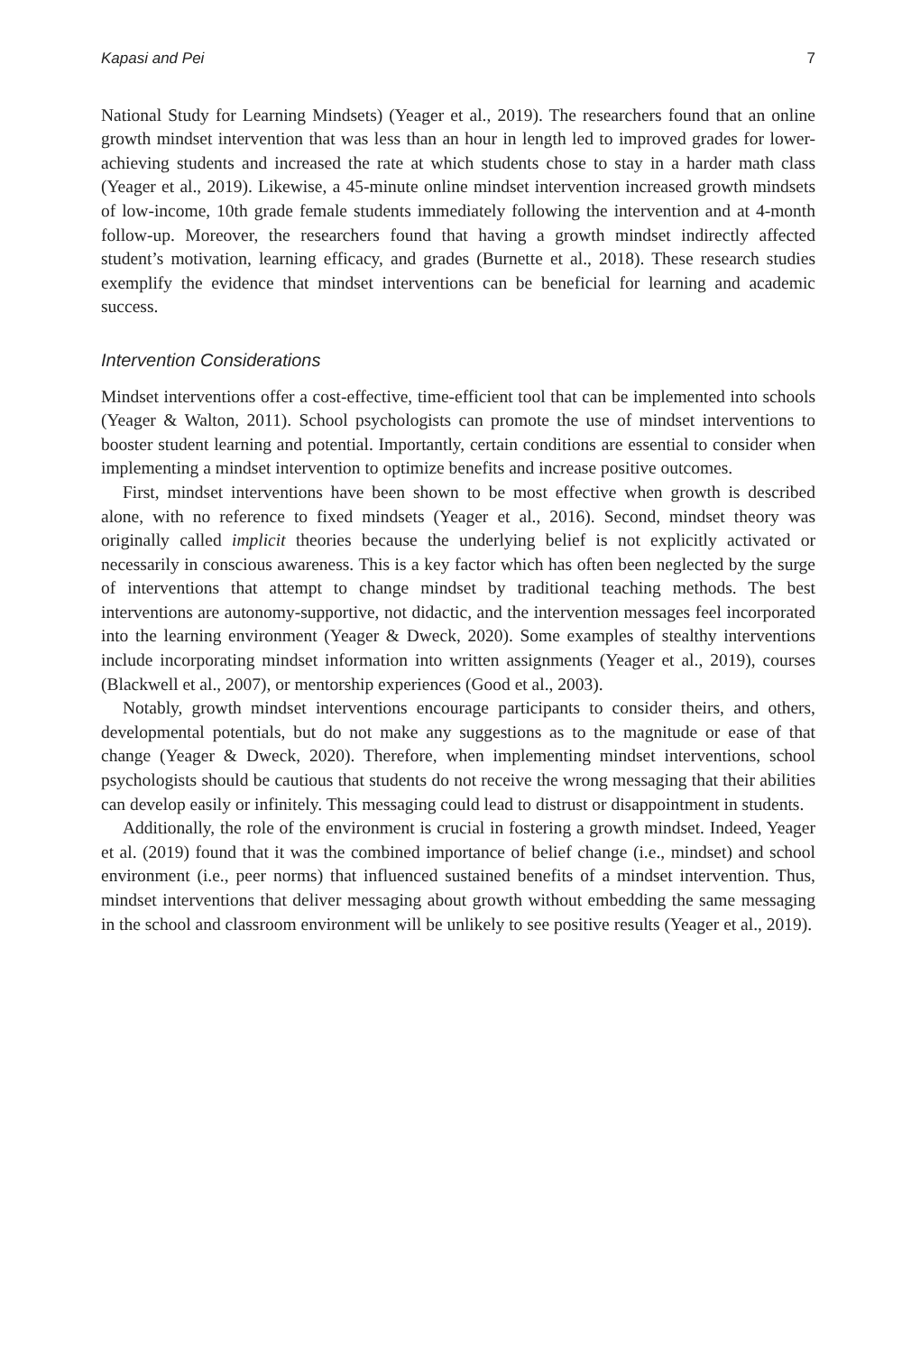Kapasi and Pei 7
National Study for Learning Mindsets) (Yeager et al., 2019). The researchers found that an online growth mindset intervention that was less than an hour in length led to improved grades for lower-achieving students and increased the rate at which students chose to stay in a harder math class (Yeager et al., 2019). Likewise, a 45-minute online mindset intervention increased growth mindsets of low-income, 10th grade female students immediately following the intervention and at 4-month follow-up. Moreover, the researchers found that having a growth mindset indirectly affected student’s motivation, learning efficacy, and grades (Burnette et al., 2018). These research studies exemplify the evidence that mindset interventions can be beneficial for learning and academic success.
Intervention Considerations
Mindset interventions offer a cost-effective, time-efficient tool that can be implemented into schools (Yeager & Walton, 2011). School psychologists can promote the use of mindset interventions to booster student learning and potential. Importantly, certain conditions are essential to consider when implementing a mindset intervention to optimize benefits and increase positive outcomes.
First, mindset interventions have been shown to be most effective when growth is described alone, with no reference to fixed mindsets (Yeager et al., 2016). Second, mindset theory was originally called implicit theories because the underlying belief is not explicitly activated or necessarily in conscious awareness. This is a key factor which has often been neglected by the surge of interventions that attempt to change mindset by traditional teaching methods. The best interventions are autonomy-supportive, not didactic, and the intervention messages feel incorporated into the learning environment (Yeager & Dweck, 2020). Some examples of stealthy interventions include incorporating mindset information into written assignments (Yeager et al., 2019), courses (Blackwell et al., 2007), or mentorship experiences (Good et al., 2003).
Notably, growth mindset interventions encourage participants to consider theirs, and others, developmental potentials, but do not make any suggestions as to the magnitude or ease of that change (Yeager & Dweck, 2020). Therefore, when implementing mindset interventions, school psychologists should be cautious that students do not receive the wrong messaging that their abilities can develop easily or infinitely. This messaging could lead to distrust or disappointment in students.
Additionally, the role of the environment is crucial in fostering a growth mindset. Indeed, Yeager et al. (2019) found that it was the combined importance of belief change (i.e., mindset) and school environment (i.e., peer norms) that influenced sustained benefits of a mindset intervention. Thus, mindset interventions that deliver messaging about growth without embedding the same messaging in the school and classroom environment will be unlikely to see positive results (Yeager et al., 2019).